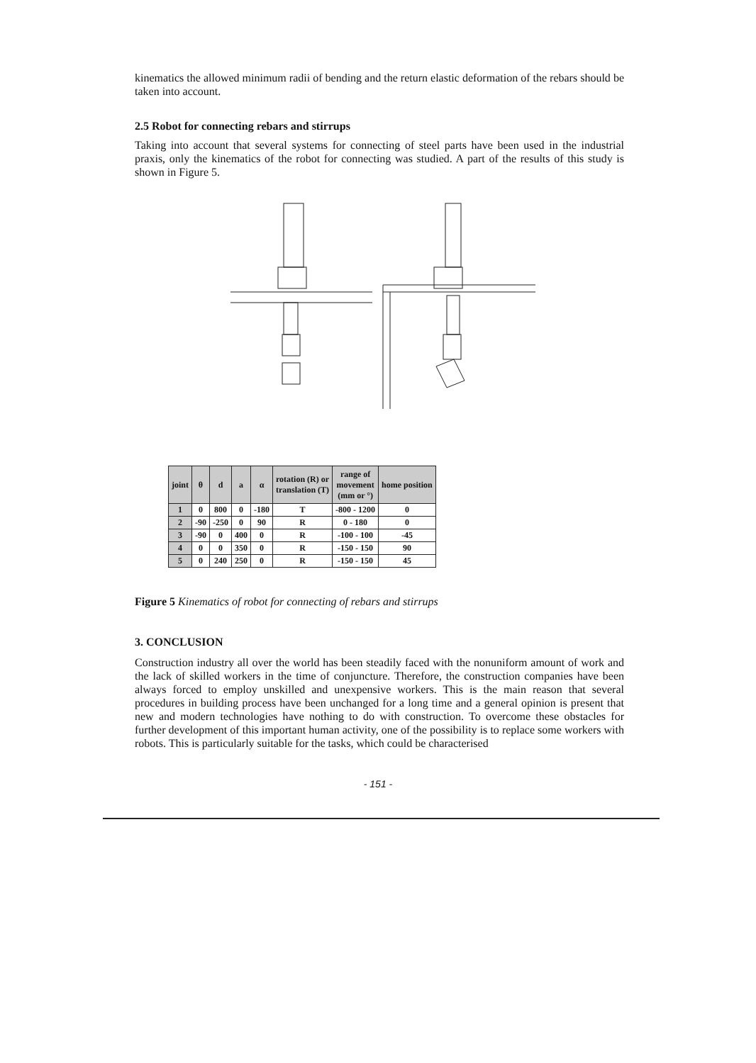kinematics the allowed minimum radii of bending and the return elastic deformation of the rebars should be taken into account.
2.5 Robot for connecting rebars and stirrups
Taking into account that several systems for connecting of steel parts have been used in the industrial praxis, only the kinematics of the robot for connecting was studied. A part of the results of this study is shown in Figure 5.
| joint | θ | d | a | α | rotation (R) or translation (T) | range of movement (mm or °) | home position |
| --- | --- | --- | --- | --- | --- | --- | --- |
| 1 | 0 | 800 | 0 | -180 | T | -800 - 1200 | 0 |
| 2 | -90 | -250 | 0 | 90 | R | 0 - 180 | 0 |
| 3 | -90 | 0 | 400 | 0 | R | -100 - 100 | -45 |
| 4 | 0 | 0 | 350 | 0 | R | -150 - 150 | 90 |
| 5 | 0 | 240 | 250 | 0 | R | -150 - 150 | 45 |
Figure 5 Kinematics of robot for connecting of rebars and stirrups
3. CONCLUSION
Construction industry all over the world has been steadily faced with the nonuniform amount of work and the lack of skilled workers in the time of conjuncture. Therefore, the construction companies have been always forced to employ unskilled and unexpensive workers. This is the main reason that several procedures in building process have been unchanged for a long time and a general opinion is present that new and modern technologies have nothing to do with construction. To overcome these obstacles for further development of this important human activity, one of the possibility is to replace some workers with robots. This is particularly suitable for the tasks, which could be characterised
- 151 -